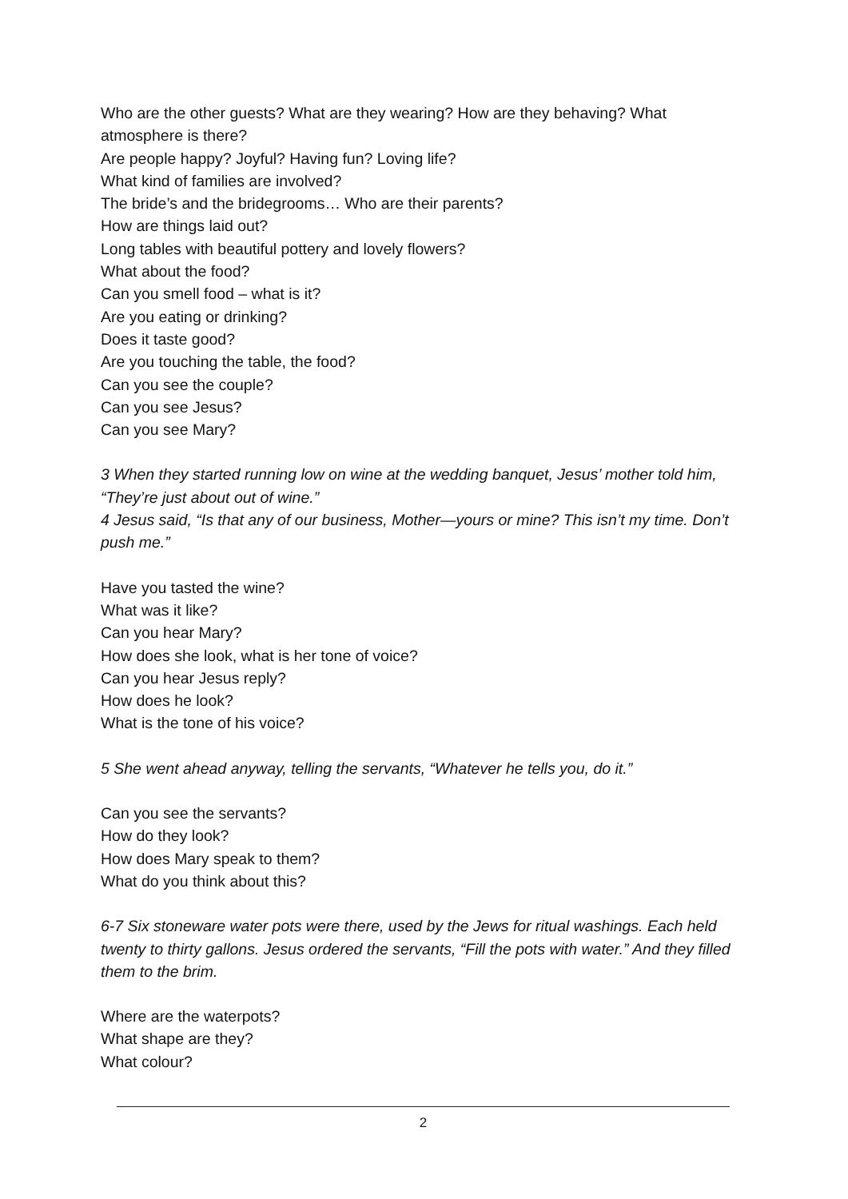Who are the other guests? What are they wearing? How are they behaving? What atmosphere is there?
Are people happy? Joyful? Having fun? Loving life?
What kind of families are involved?
The bride’s and the bridegrooms… Who are their parents?
How are things laid out?
Long tables with beautiful pottery and lovely flowers?
What about the food?
Can you smell food – what is it?
Are you eating or drinking?
Does it taste good?
Are you touching the table, the food?
Can you see the couple?
Can you see Jesus?
Can you see Mary?
3 When they started running low on wine at the wedding banquet, Jesus’ mother told him, “They’re just about out of wine.”
4 Jesus said, “Is that any of our business, Mother—yours or mine? This isn’t my time. Don’t push me.”
Have you tasted the wine?
What was it like?
Can you hear Mary?
How does she look, what is her tone of voice?
Can you hear Jesus reply?
How does he look?
What is the tone of his voice?
5 She went ahead anyway, telling the servants, “Whatever he tells you, do it.”
Can you see the servants?
How do they look?
How does Mary speak to them?
What do you think about this?
6-7 Six stoneware water pots were there, used by the Jews for ritual washings. Each held twenty to thirty gallons. Jesus ordered the servants, “Fill the pots with water.” And they filled them to the brim.
Where are the waterpots?
What shape are they?
What colour?
2